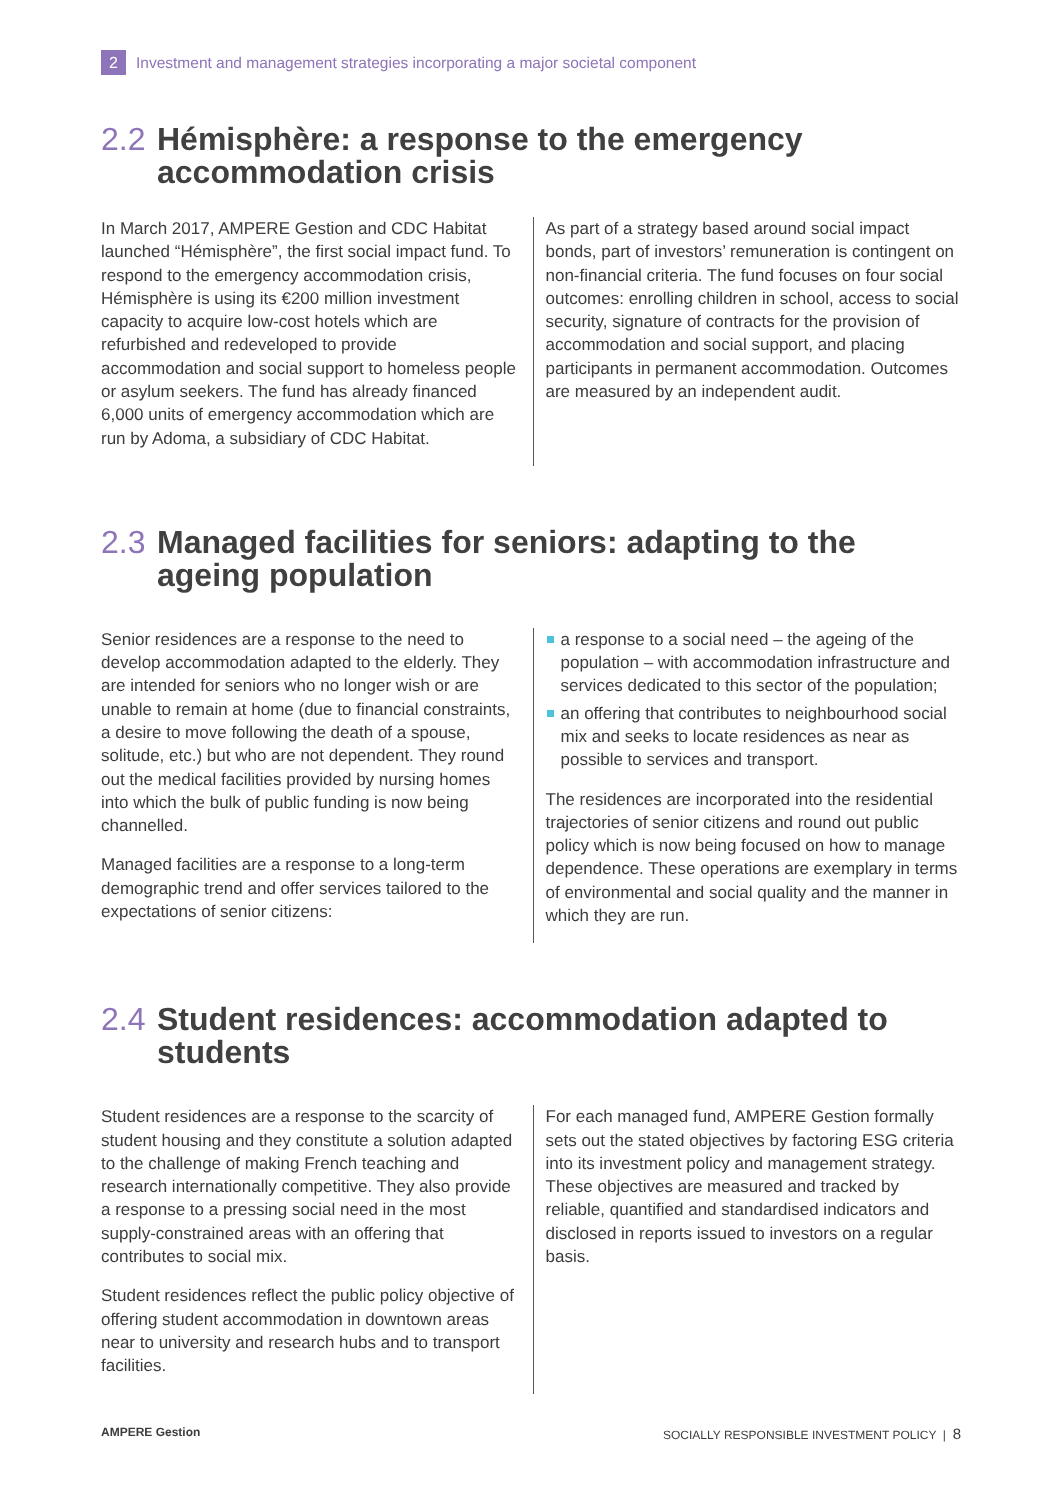2 Investment and management strategies incorporating a major societal component
2.2 Hémisphère: a response to the emergency accommodation crisis
In March 2017, AMPERE Gestion and CDC Habitat launched “Hémisphère”, the first social impact fund. To respond to the emergency accommodation crisis, Hémisphère is using its €200 million investment capacity to acquire low-cost hotels which are refurbished and redeveloped to provide accommodation and social support to homeless people or asylum seekers. The fund has already financed 6,000 units of emergency accommodation which are run by Adoma, a subsidiary of CDC Habitat.
As part of a strategy based around social impact bonds, part of investors’ remuneration is contingent on non-financial criteria. The fund focuses on four social outcomes: enrolling children in school, access to social security, signature of contracts for the provision of accommodation and social support, and placing participants in permanent accommodation. Outcomes are measured by an independent audit.
2.3 Managed facilities for seniors: adapting to the ageing population
Senior residences are a response to the need to develop accommodation adapted to the elderly. They are intended for seniors who no longer wish or are unable to remain at home (due to financial constraints, a desire to move following the death of a spouse, solitude, etc.) but who are not dependent. They round out the medical facilities provided by nursing homes into which the bulk of public funding is now being channelled.
Managed facilities are a response to a long-term demographic trend and offer services tailored to the expectations of senior citizens:
a response to a social need – the ageing of the population – with accommodation infrastructure and services dedicated to this sector of the population;
an offering that contributes to neighbourhood social mix and seeks to locate residences as near as possible to services and transport.
The residences are incorporated into the residential trajectories of senior citizens and round out public policy which is now being focused on how to manage dependence. These operations are exemplary in terms of environmental and social quality and the manner in which they are run.
2.4 Student residences: accommodation adapted to students
Student residences are a response to the scarcity of student housing and they constitute a solution adapted to the challenge of making French teaching and research internationally competitive. They also provide a response to a pressing social need in the most supply-constrained areas with an offering that contributes to social mix.
Student residences reflect the public policy objective of offering student accommodation in downtown areas near to university and research hubs and to transport facilities.
For each managed fund, AMPERE Gestion formally sets out the stated objectives by factoring ESG criteria into its investment policy and management strategy. These objectives are measured and tracked by reliable, quantified and standardised indicators and disclosed in reports issued to investors on a regular basis.
AMPERE Gestion SOCIALLY RESPONSIBLE INVESTMENT POLICY | 8